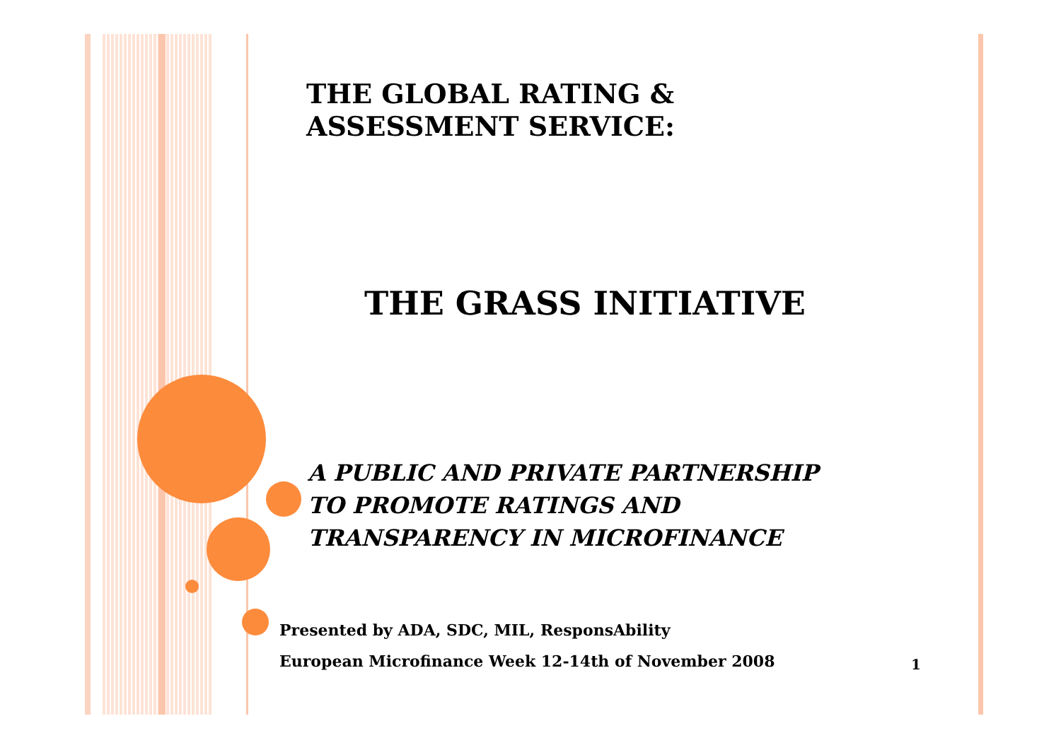THE GLOBAL RATING &
ASSESSMENT SERVICE:
THE GRASS INITIATIVE
A PUBLIC AND PRIVATE PARTNERSHIP
TO PROMOTE RATINGS AND
TRANSPARENCY IN MICROFINANCE
Presented by ADA, SDC, MIL, ResponsAbility
European Microfinance Week 12-14th of November 2008
1